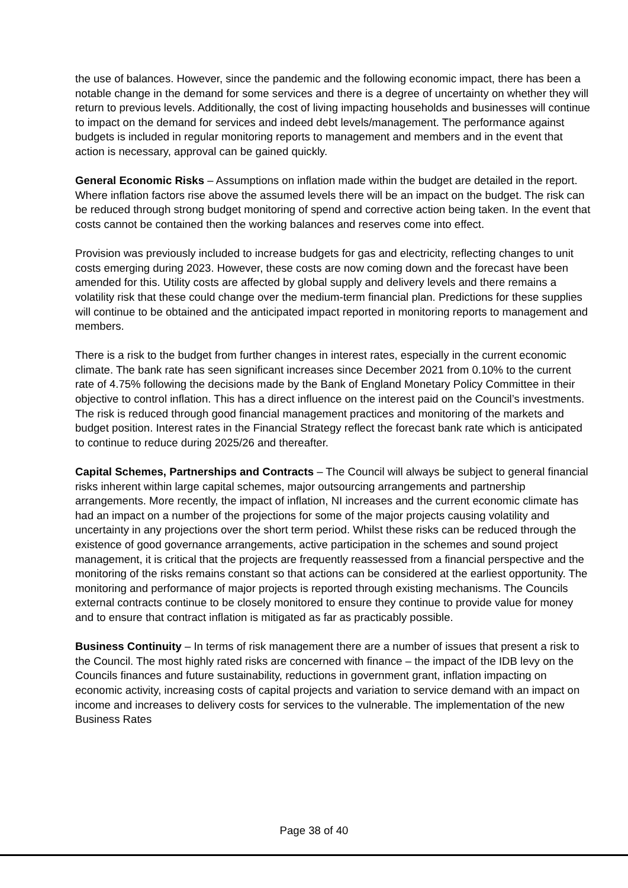the use of balances. However, since the pandemic and the following economic impact, there has been a notable change in the demand for some services and there is a degree of uncertainty on whether they will return to previous levels. Additionally, the cost of living impacting households and businesses will continue to impact on the demand for services and indeed debt levels/management. The performance against budgets is included in regular monitoring reports to management and members and in the event that action is necessary, approval can be gained quickly.
General Economic Risks – Assumptions on inflation made within the budget are detailed in the report. Where inflation factors rise above the assumed levels there will be an impact on the budget. The risk can be reduced through strong budget monitoring of spend and corrective action being taken. In the event that costs cannot be contained then the working balances and reserves come into effect.
Provision was previously included to increase budgets for gas and electricity, reflecting changes to unit costs emerging during 2023. However, these costs are now coming down and the forecast have been amended for this. Utility costs are affected by global supply and delivery levels and there remains a volatility risk that these could change over the medium-term financial plan. Predictions for these supplies will continue to be obtained and the anticipated impact reported in monitoring reports to management and members.
There is a risk to the budget from further changes in interest rates, especially in the current economic climate. The bank rate has seen significant increases since December 2021 from 0.10% to the current rate of 4.75% following the decisions made by the Bank of England Monetary Policy Committee in their objective to control inflation. This has a direct influence on the interest paid on the Council’s investments. The risk is reduced through good financial management practices and monitoring of the markets and budget position. Interest rates in the Financial Strategy reflect the forecast bank rate which is anticipated to continue to reduce during 2025/26 and thereafter.
Capital Schemes, Partnerships and Contracts – The Council will always be subject to general financial risks inherent within large capital schemes, major outsourcing arrangements and partnership arrangements. More recently, the impact of inflation, NI increases and the current economic climate has had an impact on a number of the projections for some of the major projects causing volatility and uncertainty in any projections over the short term period. Whilst these risks can be reduced through the existence of good governance arrangements, active participation in the schemes and sound project management, it is critical that the projects are frequently reassessed from a financial perspective and the monitoring of the risks remains constant so that actions can be considered at the earliest opportunity. The monitoring and performance of major projects is reported through existing mechanisms. The Councils external contracts continue to be closely monitored to ensure they continue to provide value for money and to ensure that contract inflation is mitigated as far as practicably possible.
Business Continuity – In terms of risk management there are a number of issues that present a risk to the Council. The most highly rated risks are concerned with finance – the impact of the IDB levy on the Councils finances and future sustainability, reductions in government grant, inflation impacting on economic activity, increasing costs of capital projects and variation to service demand with an impact on income and increases to delivery costs for services to the vulnerable. The implementation of the new Business Rates
Page 38 of 40